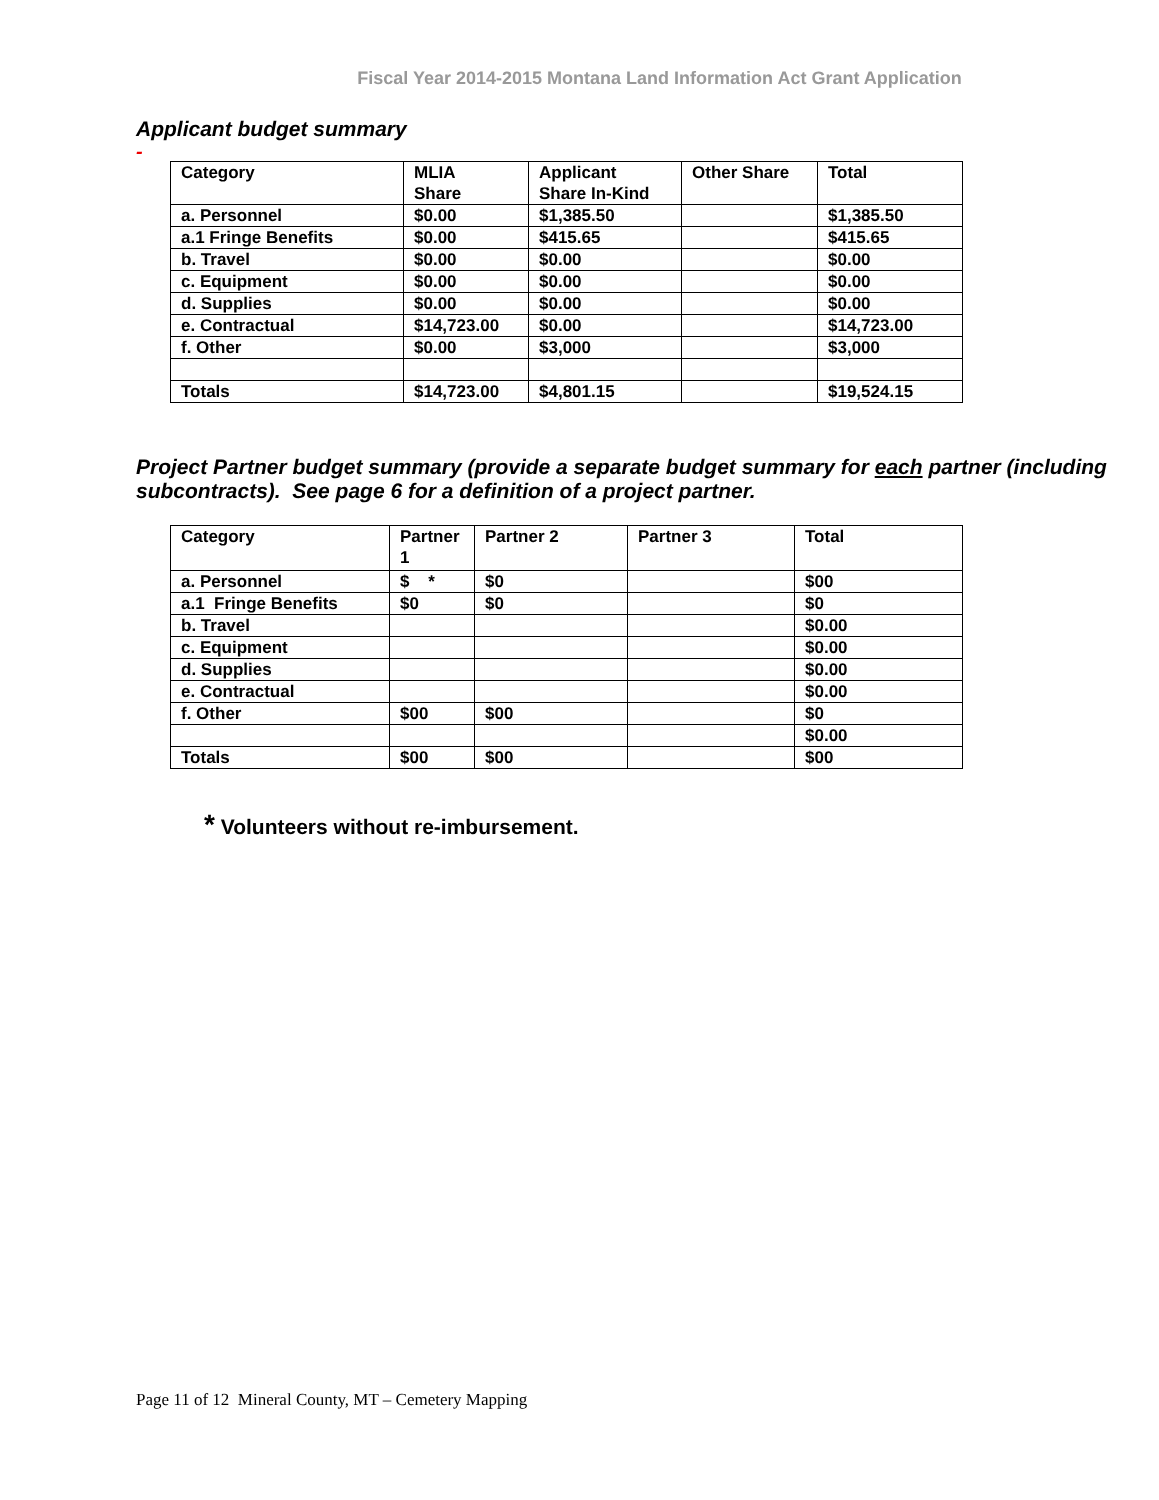Fiscal Year 2014-2015 Montana Land Information Act Grant Application
Applicant budget summary
-
| Category | MLIA Share | Applicant Share In-Kind | Other Share | Total |
| a. Personnel | $0.00 | $1,385.50 | | $1,385.50 |
| a.1 Fringe Benefits | $0.00 | $415.65 | | $415.65 |
| b. Travel | $0.00 | $0.00 | | $0.00 |
| c. Equipment | $0.00 | $0.00 | | $0.00 |
| d. Supplies | $0.00 | $0.00 | | $0.00 |
| e. Contractual | $14,723.00 | $0.00 | | $14,723.00 |
| f. Other | $0.00 | $3,000 | | $3,000 |
| Totals | $14,723.00 | $4,801.15 | | $19,524.15 |
Project Partner budget summary (provide a separate budget summary for each partner (including subcontracts). See page 6 for a definition of a project partner.
| Category | Partner 1 | Partner 2 | Partner 3 | Total |
| a. Personnel | $ * | $0 | | $00 |
| a.1 Fringe Benefits | $0 | $0 | | $0 |
| b. Travel | | | | $0.00 |
| c. Equipment | | | | $0.00 |
| d. Supplies | | | | $0.00 |
| e. Contractual | | | | $0.00 |
| f. Other | $00 | $00 | | $0 |
| | | | | $0.00 |
| Totals | $00 | $00 | | $00 |
* Volunteers without re-imbursement.
Page 11 of 12 Mineral County, MT – Cemetery Mapping